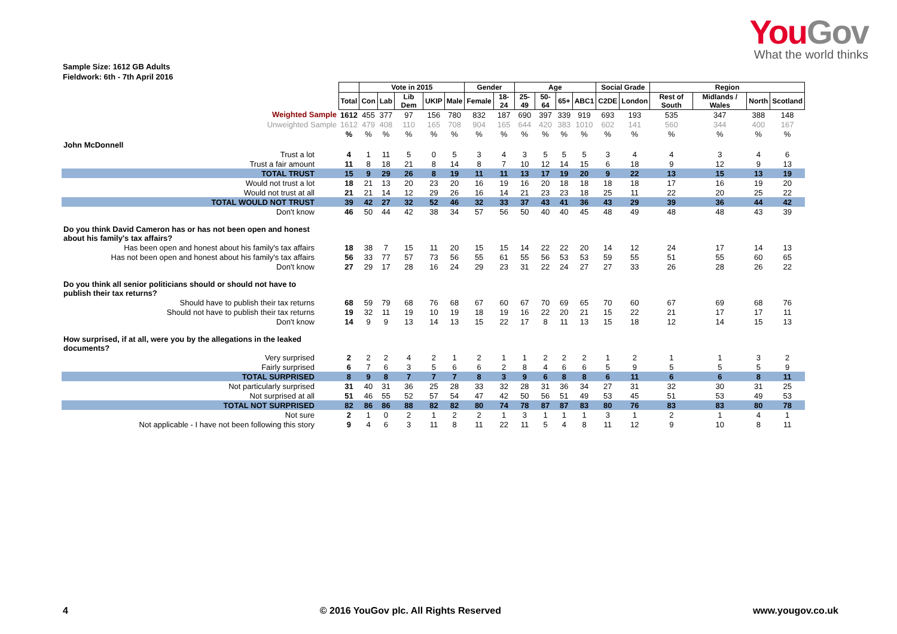YouGov
What the world thinks
Sample Size: 1612 GB Adults
Fieldwork: 6th - 7th April 2016
| | | Vote in 2015 | | | | | Gender | | Age | | | | Social Grade | | Region | | | |
| | Total | Con | Lab | Lib Dem | UKIP | Male | Female | 18-24 | 25-49 | 50-64 | 65+ | ABC1 | C2DE | London | Rest of South | Midlands / Wales | North | Scotland |
| Weighted Sample | 1612 | 455 | 377 | 97 | 156 | 780 | 832 | 187 | 690 | 397 | 339 | 919 | 693 | 193 | 535 | 347 | 388 | 148 |
| Unweighted Sample | 1612 | 479 | 408 | 110 | 165 | 708 | 904 | 165 | 644 | 420 | 383 | 1010 | 602 | 141 | 560 | 344 | 400 | 167 |
| | % | % | % | % | % | % | % | % | % | % | % | % | % | % | % | % | % | % |
| John McDonnell | | | | | | | | | | | | | | | | | | |
| Trust a lot | 4 | 1 | 11 | 5 | 0 | 5 | 3 | 4 | 3 | 5 | 5 | 5 | 3 | 4 | 4 | 3 | 4 | 6 |
| Trust a fair amount | 11 | 8 | 18 | 21 | 8 | 14 | 8 | 7 | 10 | 12 | 14 | 15 | 6 | 18 | 9 | 12 | 9 | 13 |
| TOTAL TRUST | 15 | 9 | 29 | 26 | 8 | 19 | 11 | 11 | 13 | 17 | 19 | 20 | 9 | 22 | 13 | 15 | 13 | 19 |
| Would not trust a lot | 18 | 21 | 13 | 20 | 23 | 20 | 16 | 19 | 16 | 20 | 18 | 18 | 18 | 18 | 17 | 16 | 19 | 20 |
| Would not trust at all | 21 | 21 | 14 | 12 | 29 | 26 | 16 | 14 | 21 | 23 | 23 | 18 | 25 | 11 | 22 | 20 | 25 | 22 |
| TOTAL WOULD NOT TRUST | 39 | 42 | 27 | 32 | 52 | 46 | 32 | 33 | 37 | 43 | 41 | 36 | 43 | 29 | 39 | 36 | 44 | 42 |
| Don't know | 46 | 50 | 44 | 42 | 38 | 34 | 57 | 56 | 50 | 40 | 40 | 45 | 48 | 49 | 48 | 48 | 43 | 39 |
| Do you think David Cameron has or has not been open and honest about his family's tax affairs? | | | | | | | | | | | | | | | | | | |
| Has been open and honest about his family's tax affairs | 18 | 38 | 7 | 15 | 11 | 20 | 15 | 15 | 14 | 22 | 22 | 20 | 14 | 12 | 24 | 17 | 14 | 13 |
| Has not been open and honest about his family's tax affairs | 56 | 33 | 77 | 57 | 73 | 56 | 55 | 61 | 55 | 56 | 53 | 53 | 59 | 55 | 51 | 55 | 60 | 65 |
| Don't know | 27 | 29 | 17 | 28 | 16 | 24 | 29 | 23 | 31 | 22 | 24 | 27 | 27 | 33 | 26 | 28 | 26 | 22 |
| Do you think all senior politicians should or should not have to publish their tax returns? | | | | | | | | | | | | | | | | | | |
| Should have to publish their tax returns | 68 | 59 | 79 | 68 | 76 | 68 | 67 | 60 | 67 | 70 | 69 | 65 | 70 | 60 | 67 | 69 | 68 | 76 |
| Should not have to publish their tax returns | 19 | 32 | 11 | 19 | 10 | 19 | 18 | 19 | 16 | 22 | 20 | 21 | 15 | 22 | 21 | 17 | 17 | 11 |
| Don't know | 14 | 9 | 9 | 13 | 14 | 13 | 15 | 22 | 17 | 8 | 11 | 13 | 15 | 18 | 12 | 14 | 15 | 13 |
| How surprised, if at all, were you by the allegations in the leaked documents? | | | | | | | | | | | | | | | | | | |
| Very surprised | 2 | 2 | 2 | 4 | 2 | 1 | 2 | 1 | 1 | 2 | 2 | 2 | 1 | 2 | 1 | 1 | 3 | 2 |
| Fairly surprised | 6 | 7 | 6 | 3 | 5 | 6 | 6 | 2 | 8 | 4 | 6 | 6 | 5 | 9 | 5 | 5 | 5 | 9 |
| TOTAL SURPRISED | 8 | 9 | 8 | 7 | 7 | 7 | 8 | 3 | 9 | 6 | 8 | 8 | 6 | 11 | 6 | 6 | 8 | 11 |
| Not particularly surprised | 31 | 40 | 31 | 36 | 25 | 28 | 33 | 32 | 28 | 31 | 36 | 34 | 27 | 31 | 32 | 30 | 31 | 25 |
| Not surprised at all | 51 | 46 | 55 | 52 | 57 | 54 | 47 | 42 | 50 | 56 | 51 | 49 | 53 | 45 | 51 | 53 | 49 | 53 |
| TOTAL NOT SURPRISED | 82 | 86 | 86 | 88 | 82 | 82 | 80 | 74 | 78 | 87 | 87 | 83 | 80 | 76 | 83 | 83 | 80 | 78 |
| Not sure | 2 | 1 | 0 | 2 | 1 | 2 | 2 | 1 | 3 | 1 | 1 | 1 | 3 | 1 | 2 | 1 | 4 | 1 |
| Not applicable - I have not been following this story | 9 | 4 | 6 | 3 | 11 | 8 | 11 | 22 | 11 | 5 | 4 | 8 | 11 | 12 | 9 | 10 | 8 | 11 |
4 © 2016 YouGov plc. All Rights Reserved www.yougov.co.uk